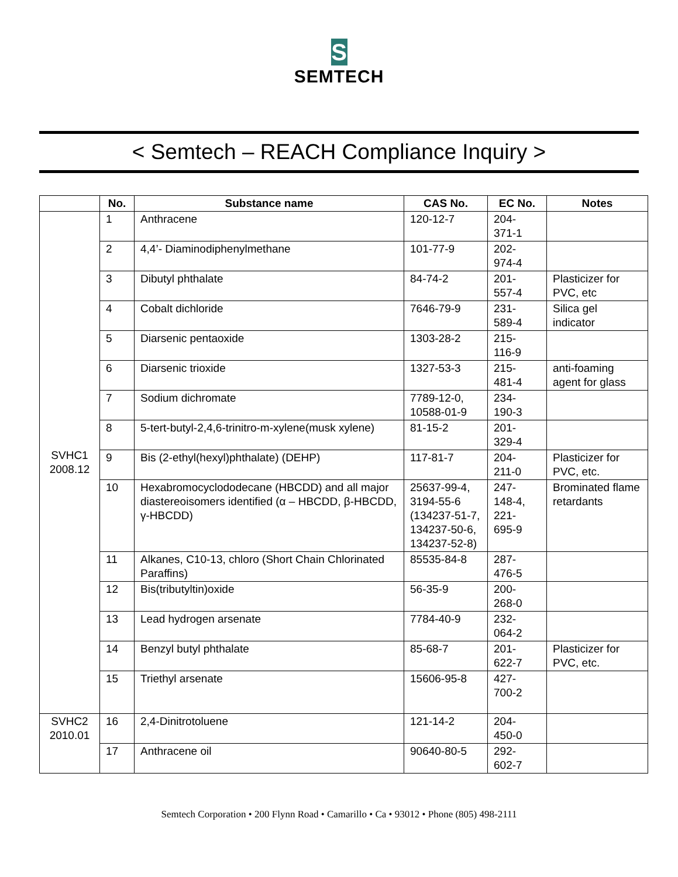S
SEMTECH
< Semtech – REACH Compliance Inquiry >
| | No. | Substance name | CAS No. | EC No. | Notes |
| --- | --- | --- | --- | --- | --- |
| SVHC1 2008.12 | 1 | Anthracene | 120-12-7 | 204- 371-1 | |
| | 2 | 4,4’- Diaminodiphenylmethane | 101-77-9 | 202- 974-4 | |
| | 3 | Dibutyl phthalate | 84-74-2 | 201- 557-4 | Plasticizer for PVC, etc |
| | 4 | Cobalt dichloride | 7646-79-9 | 231- 589-4 | Silica gel indicator |
| | 5 | Diarsenic pentaoxide | 1303-28-2 | 215- 116-9 | |
| | 6 | Diarsenic trioxide | 1327-53-3 | 215- 481-4 | anti-foaming agent for glass |
| | 7 | Sodium dichromate | 7789-12-0, 10588-01-9 | 234- 190-3 | |
| | 8 | 5-tert-butyl-2,4,6-trinitro-m-xylene(musk xylene) | 81-15-2 | 201- 329-4 | |
| | 9 | Bis (2-ethyl(hexyl)phthalate) (DEHP) | 117-81-7 | 204- 211-0 | Plasticizer for PVC, etc. |
| | 10 | Hexabromocyclododecane (HBCDD) and all major diastereoisomers identified (α – HBCDD, β-HBCDD, γ-HBCDD) | 25637-99-4, 3194-55-6 (134237-51-7, 134237-50-6, 134237-52-8) | 247- 148-4, 221- 695-9 | Brominated flame retardants |
| | 11 | Alkanes, C10-13, chloro (Short Chain Chlorinated Paraffins) | 85535-84-8 | 287- 476-5 | |
| | 12 | Bis(tributyltin)oxide | 56-35-9 | 200- 268-0 | |
| | 13 | Lead hydrogen arsenate | 7784-40-9 | 232- 064-2 | |
| | 14 | Benzyl butyl phthalate | 85-68-7 | 201- 622-7 | Plasticizer for PVC, etc. |
| | 15 | Triethyl arsenate | 15606-95-8 | 427- 700-2 | |
| SVHC2 2010.01 | 16 | 2,4-Dinitrotoluene | 121-14-2 | 204- 450-0 | |
| | 17 | Anthracene oil | 90640-80-5 | 292- 602-7 | |
Semtech Corporation • 200 Flynn Road • Camarillo • Ca • 93012 • Phone (805) 498-2111